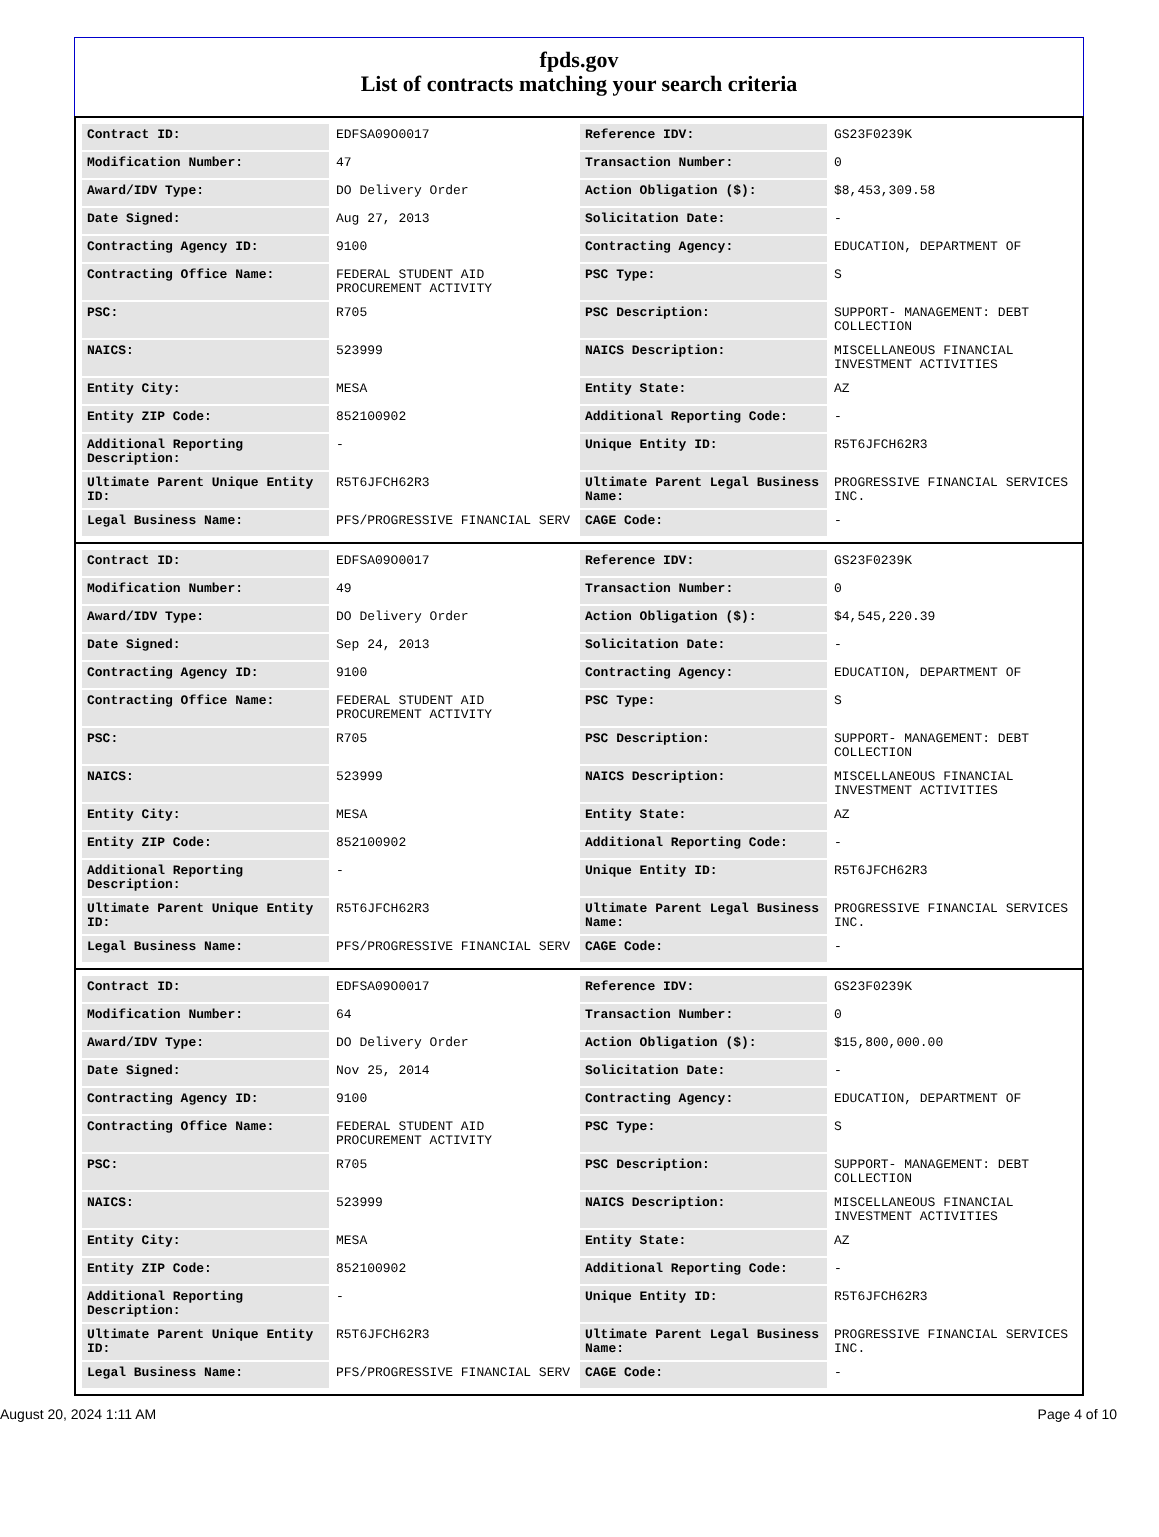fpds.gov
List of contracts matching your search criteria
| Contract ID: | EDFSA09O0017 | Reference IDV: | GS23F0239K |
| Modification Number: | 47 | Transaction Number: | 0 |
| Award/IDV Type: | DO Delivery Order | Action Obligation ($): | $8,453,309.58 |
| Date Signed: | Aug 27, 2013 | Solicitation Date: | - |
| Contracting Agency ID: | 9100 | Contracting Agency: | EDUCATION, DEPARTMENT OF |
| Contracting Office Name: | FEDERAL STUDENT AID PROCUREMENT ACTIVITY | PSC Type: | S |
| PSC: | R705 | PSC Description: | SUPPORT- MANAGEMENT: DEBT COLLECTION |
| NAICS: | 523999 | NAICS Description: | MISCELLANEOUS FINANCIAL INVESTMENT ACTIVITIES |
| Entity City: | MESA | Entity State: | AZ |
| Entity ZIP Code: | 852100902 | Additional Reporting Code: | - |
| Additional Reporting Description: | - | Unique Entity ID: | R5T6JFCH62R3 |
| Ultimate Parent Unique Entity ID: | R5T6JFCH62R3 | Ultimate Parent Legal Business Name: | PROGRESSIVE FINANCIAL SERVICES INC. |
| Legal Business Name: | PFS/PROGRESSIVE FINANCIAL SERV | CAGE Code: | - |
| Contract ID: | EDFSA09O0017 | Reference IDV: | GS23F0239K |
| Modification Number: | 49 | Transaction Number: | 0 |
| Award/IDV Type: | DO Delivery Order | Action Obligation ($): | $4,545,220.39 |
| Date Signed: | Sep 24, 2013 | Solicitation Date: | - |
| Contracting Agency ID: | 9100 | Contracting Agency: | EDUCATION, DEPARTMENT OF |
| Contracting Office Name: | FEDERAL STUDENT AID PROCUREMENT ACTIVITY | PSC Type: | S |
| PSC: | R705 | PSC Description: | SUPPORT- MANAGEMENT: DEBT COLLECTION |
| NAICS: | 523999 | NAICS Description: | MISCELLANEOUS FINANCIAL INVESTMENT ACTIVITIES |
| Entity City: | MESA | Entity State: | AZ |
| Entity ZIP Code: | 852100902 | Additional Reporting Code: | - |
| Additional Reporting Description: | - | Unique Entity ID: | R5T6JFCH62R3 |
| Ultimate Parent Unique Entity ID: | R5T6JFCH62R3 | Ultimate Parent Legal Business Name: | PROGRESSIVE FINANCIAL SERVICES INC. |
| Legal Business Name: | PFS/PROGRESSIVE FINANCIAL SERV | CAGE Code: | - |
| Contract ID: | EDFSA09O0017 | Reference IDV: | GS23F0239K |
| Modification Number: | 64 | Transaction Number: | 0 |
| Award/IDV Type: | DO Delivery Order | Action Obligation ($): | $15,800,000.00 |
| Date Signed: | Nov 25, 2014 | Solicitation Date: | - |
| Contracting Agency ID: | 9100 | Contracting Agency: | EDUCATION, DEPARTMENT OF |
| Contracting Office Name: | FEDERAL STUDENT AID PROCUREMENT ACTIVITY | PSC Type: | S |
| PSC: | R705 | PSC Description: | SUPPORT- MANAGEMENT: DEBT COLLECTION |
| NAICS: | 523999 | NAICS Description: | MISCELLANEOUS FINANCIAL INVESTMENT ACTIVITIES |
| Entity City: | MESA | Entity State: | AZ |
| Entity ZIP Code: | 852100902 | Additional Reporting Code: | - |
| Additional Reporting Description: | - | Unique Entity ID: | R5T6JFCH62R3 |
| Ultimate Parent Unique Entity ID: | R5T6JFCH62R3 | Ultimate Parent Legal Business Name: | PROGRESSIVE FINANCIAL SERVICES INC. |
| Legal Business Name: | PFS/PROGRESSIVE FINANCIAL SERV | CAGE Code: | - |
August 20, 2024 1:11 AM Page 4 of 10